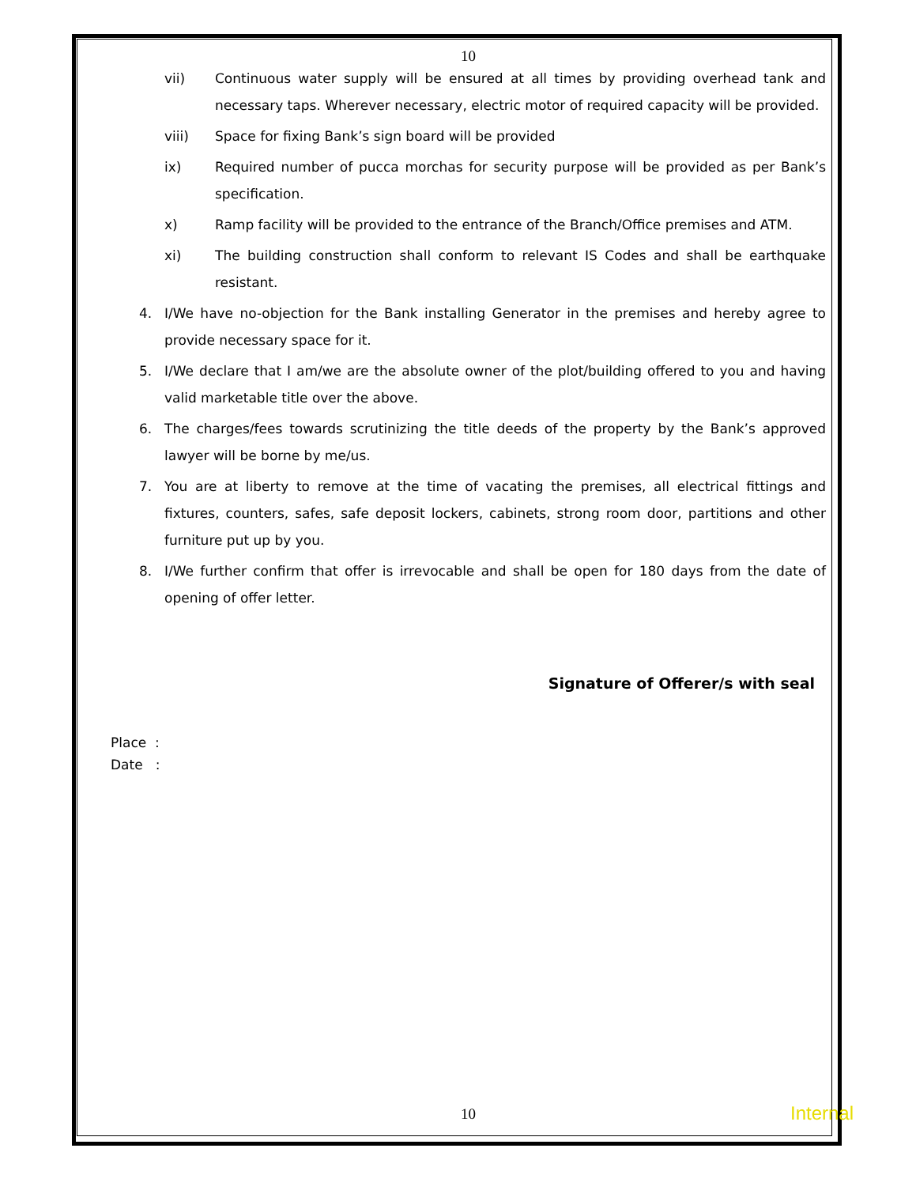10
vii) Continuous water supply will be ensured at all times by providing overhead tank and necessary taps. Wherever necessary, electric motor of required capacity will be provided.
viii) Space for fixing Bank’s sign board will be provided
ix) Required number of pucca morchas for security purpose will be provided as per Bank’s specification.
x) Ramp facility will be provided to the entrance of the Branch/Office premises and ATM.
xi) The building construction shall conform to relevant IS Codes and shall be earthquake resistant.
4. I/We have no-objection for the Bank installing Generator in the premises and hereby agree to provide necessary space for it.
5. I/We declare that I am/we are the absolute owner of the plot/building offered to you and having valid marketable title over the above.
6. The charges/fees towards scrutinizing the title deeds of the property by the Bank’s approved lawyer will be borne by me/us.
7. You are at liberty to remove at the time of vacating the premises, all electrical fittings and fixtures, counters, safes, safe deposit lockers, cabinets, strong room door, partitions and other furniture put up by you.
8. I/We further confirm that offer is irrevocable and shall be open for 180 days from the date of opening of offer letter.
Signature of Offerer/s with seal
Place :
Date :
10 Internal